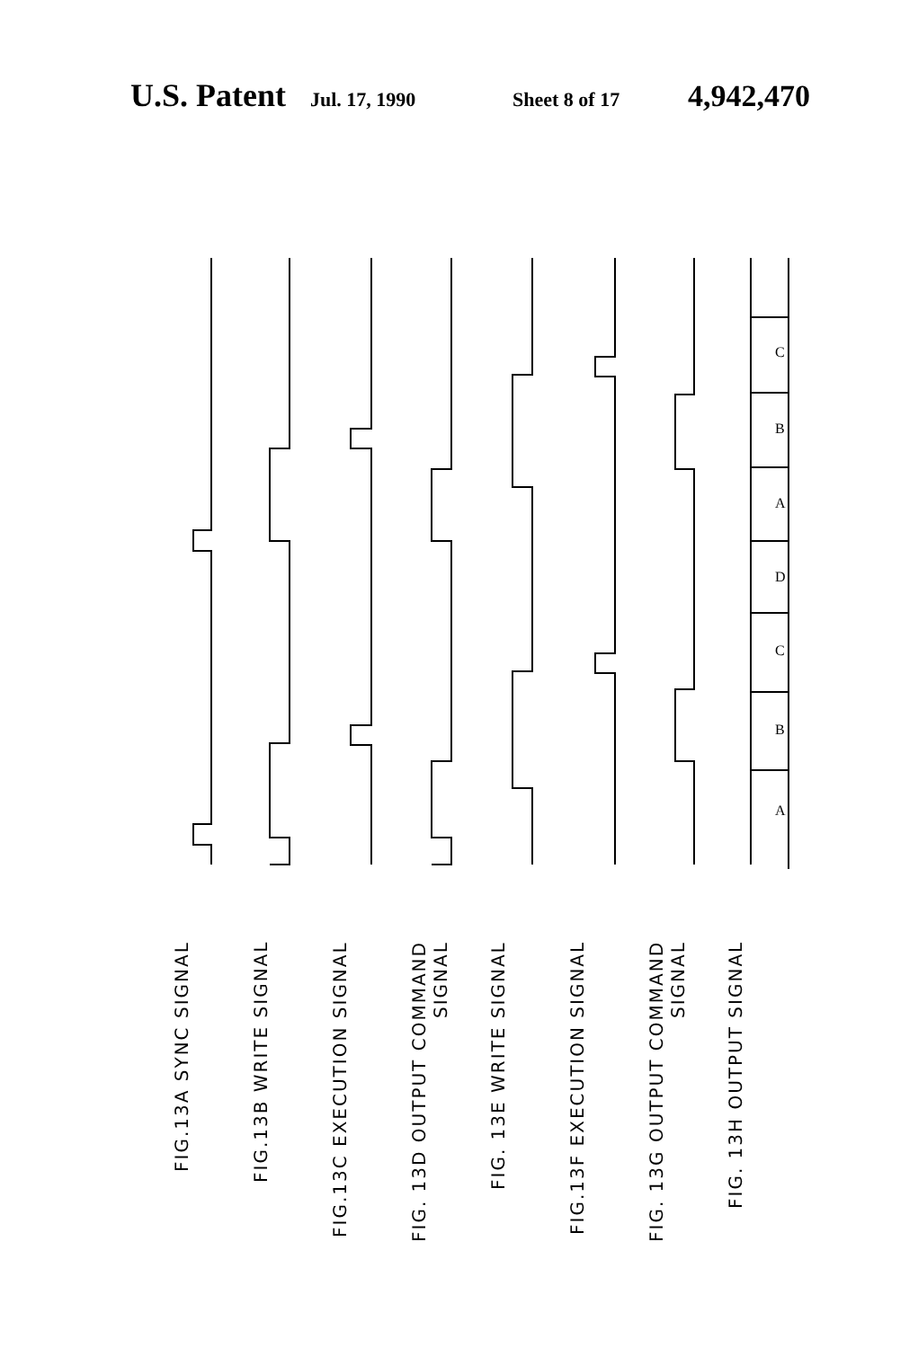U.S. Patent Jul. 17, 1990 Sheet 8 of 17 4,942,470
C
B
A
D
C
B
A
FIG.13A SYNC SIGNAL
FIG.13B WRITE SIGNAL
FIG.13C EXECUTION SIGNAL
FIG. 13D OUTPUT COMMAND SIGNAL
FIG. 13E WRITE SIGNAL
FIG.13F EXECUTION SIGNAL
FIG. 13G OUTPUT COMMAND SIGNAL
FIG. 13H OUTPUT SIGNAL